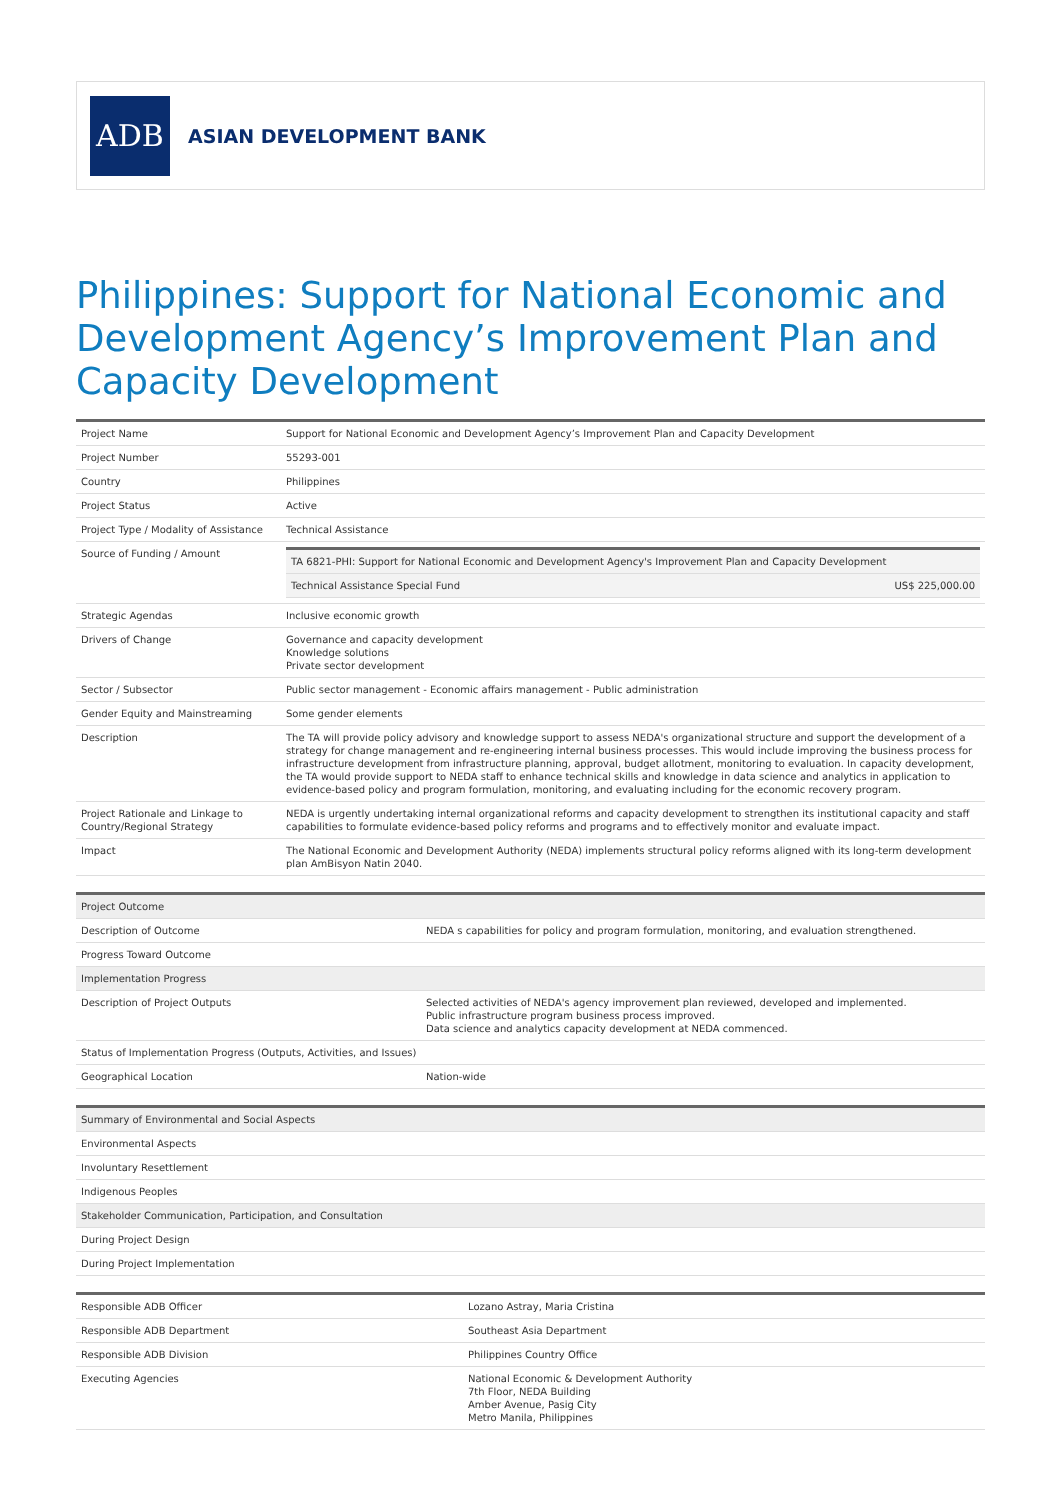ADB
ASIAN DEVELOPMENT BANK
Philippines: Support for National Economic and Development Agency’s Improvement Plan and Capacity Development
| Project Name | Support for National Economic and Development Agency’s Improvement Plan and Capacity Development |
| Project Number | 55293-001 |
| Country | Philippines |
| Project Status | Active |
| Project Type / Modality of Assistance | Technical Assistance |
| Source of Funding / Amount | / TA 6821-PHI: Support for National Economic and Development Agency's Improvement Plan and Capacity Development / / / Technical Assistance Special Fund / US$ 225,000.00 / |
| Strategic Agendas | Inclusive economic growth |
| Drivers of Change | Governance and capacity development Knowledge solutions Private sector development |
| Sector / Subsector | Public sector management - Economic affairs management - Public administration |
| Gender Equity and Mainstreaming | Some gender elements |
| Description | The TA will provide policy advisory and knowledge support to assess NEDA's organizational structure and support the development of a strategy for change management and re-engineering internal business processes. This would include improving the business process for infrastructure development from infrastructure planning, approval, budget allotment, monitoring to evaluation. In capacity development, the TA would provide support to NEDA staff to enhance technical skills and knowledge in data science and analytics in application to evidence-based policy and program formulation, monitoring, and evaluating including for the economic recovery program. |
| Project Rationale and Linkage to Country/Regional Strategy | NEDA is urgently undertaking internal organizational reforms and capacity development to strengthen its institutional capacity and staff capabilities to formulate evidence-based policy reforms and programs and to effectively monitor and evaluate impact. |
| Impact | The National Economic and Development Authority (NEDA) implements structural policy reforms aligned with its long-term development plan AmBisyon Natin 2040. |
| Project Outcome | |
| Description of Outcome | NEDA s capabilities for policy and program formulation, monitoring, and evaluation strengthened. |
| Progress Toward Outcome | |
| Implementation Progress | |
| Description of Project Outputs | Selected activities of NEDA's agency improvement plan reviewed, developed and implemented. Public infrastructure program business process improved. Data science and analytics capacity development at NEDA commenced. |
| Status of Implementation Progress (Outputs, Activities, and Issues) | |
| Geographical Location | Nation-wide |
| Summary of Environmental and Social Aspects |
| Environmental Aspects |
| Involuntary Resettlement |
| Indigenous Peoples |
| Stakeholder Communication, Participation, and Consultation |
| During Project Design |
| During Project Implementation |
| Responsible ADB Officer | Lozano Astray, Maria Cristina |
| Responsible ADB Department | Southeast Asia Department |
| Responsible ADB Division | Philippines Country Office |
| Executing Agencies | National Economic & Development Authority 7th Floor, NEDA Building Amber Avenue, Pasig City Metro Manila, Philippines |